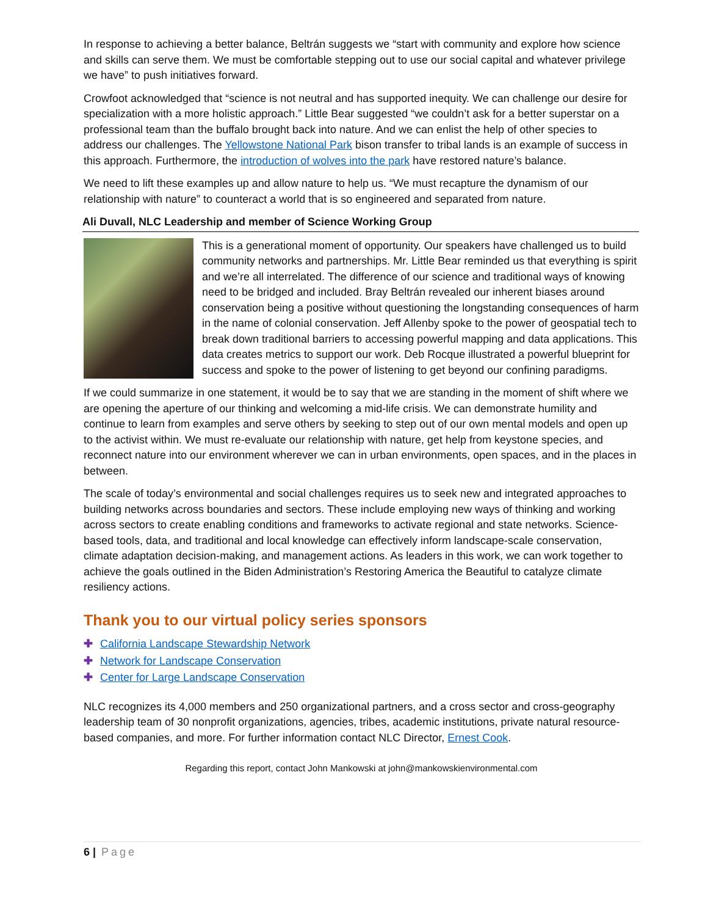In response to achieving a better balance, Beltrán suggests we “start with community and explore how science and skills can serve them. We must be comfortable stepping out to use our social capital and whatever privilege we have” to push initiatives forward.
Crowfoot acknowledged that “science is not neutral and has supported inequity. We can challenge our desire for specialization with a more holistic approach.” Little Bear suggested “we couldn’t ask for a better superstar on a professional team than the buffalo brought back into nature. And we can enlist the help of other species to address our challenges. The Yellowstone National Park bison transfer to tribal lands is an example of success in this approach. Furthermore, the introduction of wolves into the park have restored nature’s balance.
We need to lift these examples up and allow nature to help us. “We must recapture the dynamism of our relationship with nature” to counteract a world that is so engineered and separated from nature.
Ali Duvall, NLC Leadership and member of Science Working Group
This is a generational moment of opportunity. Our speakers have challenged us to build community networks and partnerships. Mr. Little Bear reminded us that everything is spirit and we’re all interrelated. The difference of our science and traditional ways of knowing need to be bridged and included. Bray Beltrán revealed our inherent biases around conservation being a positive without questioning the longstanding consequences of harm in the name of colonial conservation. Jeff Allenby spoke to the power of geospatial tech to break down traditional barriers to accessing powerful mapping and data applications. This data creates metrics to support our work. Deb Rocque illustrated a powerful blueprint for success and spoke to the power of listening to get beyond our confining paradigms.
If we could summarize in one statement, it would be to say that we are standing in the moment of shift where we are opening the aperture of our thinking and welcoming a mid-life crisis. We can demonstrate humility and continue to learn from examples and serve others by seeking to step out of our own mental models and open up to the activist within. We must re-evaluate our relationship with nature, get help from keystone species, and reconnect nature into our environment wherever we can in urban environments, open spaces, and in the places in between.
The scale of today’s environmental and social challenges requires us to seek new and integrated approaches to building networks across boundaries and sectors. These include employing new ways of thinking and working across sectors to create enabling conditions and frameworks to activate regional and state networks. Science-based tools, data, and traditional and local knowledge can effectively inform landscape-scale conservation, climate adaptation decision-making, and management actions. As leaders in this work, we can work together to achieve the goals outlined in the Biden Administration’s Restoring America the Beautiful to catalyze climate resiliency actions.
Thank you to our virtual policy series sponsors
✚ California Landscape Stewardship Network
✚ Network for Landscape Conservation
✚ Center for Large Landscape Conservation
NLC recognizes its 4,000 members and 250 organizational partners, and a cross sector and cross-geography leadership team of 30 nonprofit organizations, agencies, tribes, academic institutions, private natural resource-based companies, and more. For further information contact NLC Director, Ernest Cook.
Regarding this report, contact John Mankowski at john@mankowskienvironmental.com
6 | Page